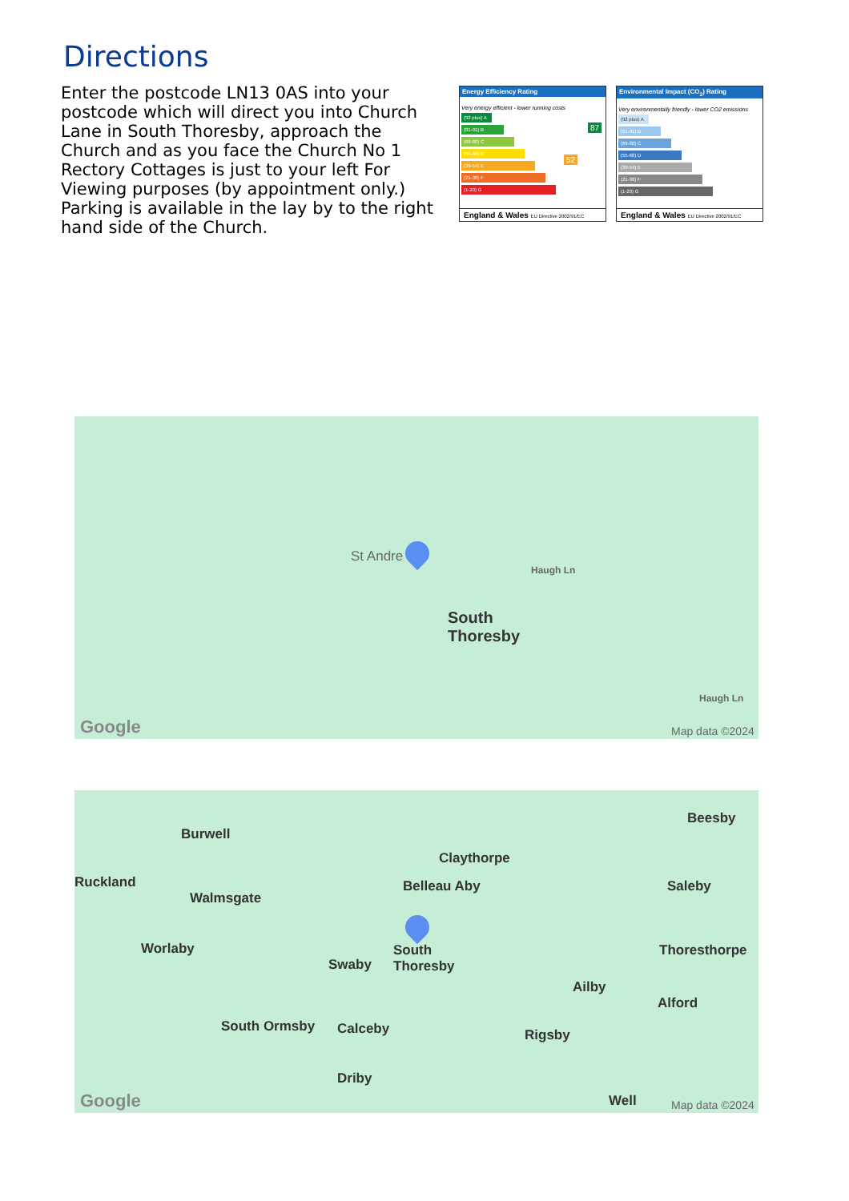Directions
Enter the postcode LN13 0AS into your postcode which will direct you into Church Lane in South Thoresby, approach the Church and as you face the Church No 1 Rectory Cottages is just to your left For Viewing purposes (by appointment only.) Parking is available in the lay by to the right hand side of the Church.
Energy Efficiency Rating
Very energy efficient - lower running costs
(92 plus) A
(81-91) B
(69-80) C
(55-68) D
(39-54) E
(21-38) F
(1-20) G
87
52
England & Wales EU Directive 2002/91/EC
Environmental Impact (CO<sub>2</sub>) Rating
Very environmentally friendly - lower CO2 emissions
(92 plus) A
(81-91) B
(69-80) C
(55-68) D
(39-54) E
(21-38) F
(1-20) G
England & Wales EU Directive 2002/91/EC
St Andre
South
Thoresby
Haugh Ln
Haugh Ln
Google Map data ©2024
Burwell
Ruckland
Walmsgate
Claythorpe
Belleau Aby
Beesby
Saleby
Worlaby
Swaby
South
Thoresby
Thoresthorpe
Ailby
Alford
South Ormsby Calceby Rigsby
Driby
Well
Google Map data ©2024